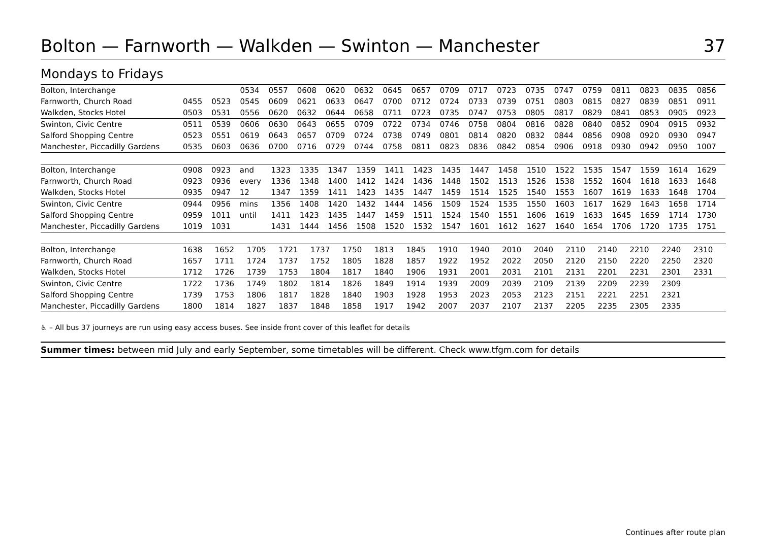Bolton — Farnworth — Walkden — Swinton — Manchester 37
Mondays to Fridays
| Bolton, Interchange | | | 0534 | 0557 | 0608 | 0620 | 0632 | 0645 | 0657 | 0709 | 0717 | 0723 | 0735 | 0747 | 0759 | 0811 | 0823 | 0835 | 0856 |
| Farnworth, Church Road | 0455 | 0523 | 0545 | 0609 | 0621 | 0633 | 0647 | 0700 | 0712 | 0724 | 0733 | 0739 | 0751 | 0803 | 0815 | 0827 | 0839 | 0851 | 0911 |
| Walkden, Stocks Hotel | 0503 | 0531 | 0556 | 0620 | 0632 | 0644 | 0658 | 0711 | 0723 | 0735 | 0747 | 0753 | 0805 | 0817 | 0829 | 0841 | 0853 | 0905 | 0923 |
| Swinton, Civic Centre | 0511 | 0539 | 0606 | 0630 | 0643 | 0655 | 0709 | 0722 | 0734 | 0746 | 0758 | 0804 | 0816 | 0828 | 0840 | 0852 | 0904 | 0915 | 0932 |
| Salford Shopping Centre | 0523 | 0551 | 0619 | 0643 | 0657 | 0709 | 0724 | 0738 | 0749 | 0801 | 0814 | 0820 | 0832 | 0844 | 0856 | 0908 | 0920 | 0930 | 0947 |
| Manchester, Piccadilly Gardens | 0535 | 0603 | 0636 | 0700 | 0716 | 0729 | 0744 | 0758 | 0811 | 0823 | 0836 | 0842 | 0854 | 0906 | 0918 | 0930 | 0942 | 0950 | 1007 |
| Bolton, Interchange | 0908 | 0923 | and | 1323 | 1335 | 1347 | 1359 | 1411 | 1423 | 1435 | 1447 | 1458 | 1510 | 1522 | 1535 | 1547 | 1559 | 1614 | 1629 |
| Farnworth, Church Road | 0923 | 0936 | every | 1336 | 1348 | 1400 | 1412 | 1424 | 1436 | 1448 | 1502 | 1513 | 1526 | 1538 | 1552 | 1604 | 1618 | 1633 | 1648 |
| Walkden, Stocks Hotel | 0935 | 0947 | 12 | 1347 | 1359 | 1411 | 1423 | 1435 | 1447 | 1459 | 1514 | 1525 | 1540 | 1553 | 1607 | 1619 | 1633 | 1648 | 1704 |
| Swinton, Civic Centre | 0944 | 0956 | mins | 1356 | 1408 | 1420 | 1432 | 1444 | 1456 | 1509 | 1524 | 1535 | 1550 | 1603 | 1617 | 1629 | 1643 | 1658 | 1714 |
| Salford Shopping Centre | 0959 | 1011 | until | 1411 | 1423 | 1435 | 1447 | 1459 | 1511 | 1524 | 1540 | 1551 | 1606 | 1619 | 1633 | 1645 | 1659 | 1714 | 1730 |
| Manchester, Piccadilly Gardens | 1019 | 1031 | | 1431 | 1444 | 1456 | 1508 | 1520 | 1532 | 1547 | 1601 | 1612 | 1627 | 1640 | 1654 | 1706 | 1720 | 1735 | 1751 |
| Bolton, Interchange | 1638 | 1652 | 1705 | 1721 | 1737 | 1750 | 1813 | 1845 | 1910 | 1940 | 2010 | 2040 | 2110 | 2140 | 2210 | 2240 | 2310 | | |
| Farnworth, Church Road | 1657 | 1711 | 1724 | 1737 | 1752 | 1805 | 1828 | 1857 | 1922 | 1952 | 2022 | 2050 | 2120 | 2150 | 2220 | 2250 | 2320 | | |
| Walkden, Stocks Hotel | 1712 | 1726 | 1739 | 1753 | 1804 | 1817 | 1840 | 1906 | 1931 | 2001 | 2031 | 2101 | 2131 | 2201 | 2231 | 2301 | 2331 | | |
| Swinton, Civic Centre | 1722 | 1736 | 1749 | 1802 | 1814 | 1826 | 1849 | 1914 | 1939 | 2009 | 2039 | 2109 | 2139 | 2209 | 2239 | 2309 | | | |
| Salford Shopping Centre | 1739 | 1753 | 1806 | 1817 | 1828 | 1840 | 1903 | 1928 | 1953 | 2023 | 2053 | 2123 | 2151 | 2221 | 2251 | 2321 | | | |
| Manchester, Piccadilly Gardens | 1800 | 1814 | 1827 | 1837 | 1848 | 1858 | 1917 | 1942 | 2007 | 2037 | 2107 | 2137 | 2205 | 2235 | 2305 | 2335 | | | |
♿ – All bus 37 journeys are run using easy access buses. See inside front cover of this leaflet for details
Summer times: between mid July and early September, some timetables will be different. Check www.tfgm.com for details
Continues after route plan